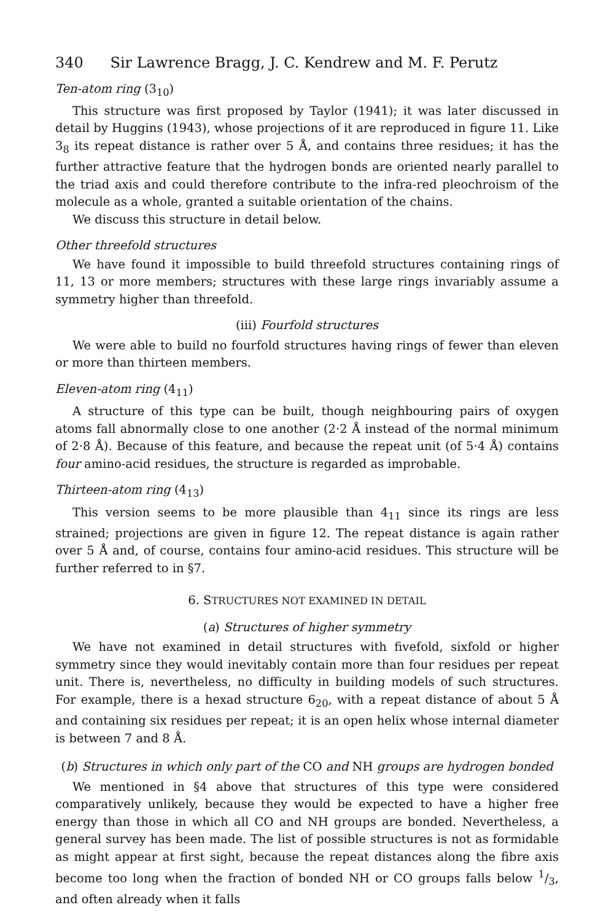340 Sir Lawrence Bragg, J. C. Kendrew and M. F. Perutz
Ten-atom ring (3<sub>10</sub>)
This structure was first proposed by Taylor (1941); it was later discussed in detail by Huggins (1943), whose projections of it are reproduced in figure 11. Like 3<sub>8</sub> its repeat distance is rather over 5 Å, and contains three residues; it has the further attractive feature that the hydrogen bonds are oriented nearly parallel to the triad axis and could therefore contribute to the infra-red pleochroism of the molecule as a whole, granted a suitable orientation of the chains.
We discuss this structure in detail below.
Other threefold structures
We have found it impossible to build threefold structures containing rings of 11, 13 or more members; structures with these large rings invariably assume a symmetry higher than threefold.
(iii) Fourfold structures
We were able to build no fourfold structures having rings of fewer than eleven or more than thirteen members.
Eleven-atom ring (4<sub>11</sub>)
A structure of this type can be built, though neighbouring pairs of oxygen atoms fall abnormally close to one another (2·2 Å instead of the normal minimum of 2·8 Å). Because of this feature, and because the repeat unit (of 5·4 Å) contains four amino-acid residues, the structure is regarded as improbable.
Thirteen-atom ring (4<sub>13</sub>)
This version seems to be more plausible than 4<sub>11</sub> since its rings are less strained; projections are given in figure 12. The repeat distance is again rather over 5 Å and, of course, contains four amino-acid residues. This structure will be further referred to in §7.
6. STRUCTURES NOT EXAMINED IN DETAIL
(a) Structures of higher symmetry
We have not examined in detail structures with fivefold, sixfold or higher symmetry since they would inevitably contain more than four residues per repeat unit. There is, nevertheless, no difficulty in building models of such structures. For example, there is a hexad structure 6<sub>20</sub>, with a repeat distance of about 5 Å and containing six residues per repeat; it is an open helix whose internal diameter is between 7 and 8 Å.
(b) Structures in which only part of the CO and NH groups are hydrogen bonded
We mentioned in §4 above that structures of this type were considered comparatively unlikely, because they would be expected to have a higher free energy than those in which all CO and NH groups are bonded. Nevertheless, a general survey has been made. The list of possible structures is not as formidable as might appear at first sight, because the repeat distances along the fibre axis become too long when the fraction of bonded NH or CO groups falls below 1/3, and often already when it falls